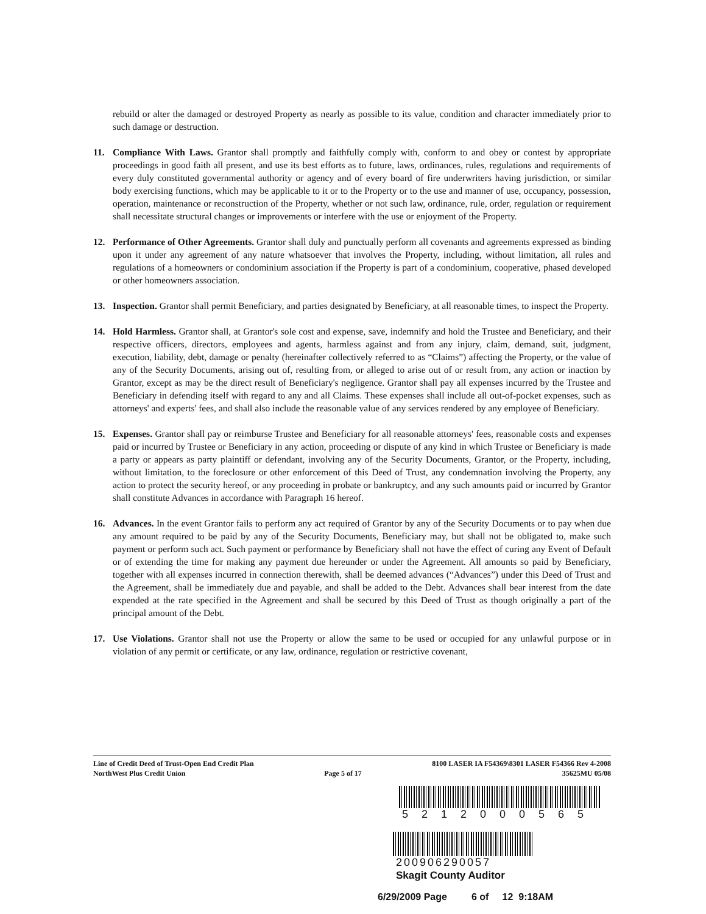rebuild or alter the damaged or destroyed Property as nearly as possible to its value, condition and character immediately prior to such damage or destruction.
11. Compliance With Laws. Grantor shall promptly and faithfully comply with, conform to and obey or contest by appropriate proceedings in good faith all present, and use its best efforts as to future, laws, ordinances, rules, regulations and requirements of every duly constituted governmental authority or agency and of every board of fire underwriters having jurisdiction, or similar body exercising functions, which may be applicable to it or to the Property or to the use and manner of use, occupancy, possession, operation, maintenance or reconstruction of the Property, whether or not such law, ordinance, rule, order, regulation or requirement shall necessitate structural changes or improvements or interfere with the use or enjoyment of the Property.
12. Performance of Other Agreements. Grantor shall duly and punctually perform all covenants and agreements expressed as binding upon it under any agreement of any nature whatsoever that involves the Property, including, without limitation, all rules and regulations of a homeowners or condominium association if the Property is part of a condominium, cooperative, phased developed or other homeowners association.
13. Inspection. Grantor shall permit Beneficiary, and parties designated by Beneficiary, at all reasonable times, to inspect the Property.
14. Hold Harmless. Grantor shall, at Grantor's sole cost and expense, save, indemnify and hold the Trustee and Beneficiary, and their respective officers, directors, employees and agents, harmless against and from any injury, claim, demand, suit, judgment, execution, liability, debt, damage or penalty (hereinafter collectively referred to as “Claims”) affecting the Property, or the value of any of the Security Documents, arising out of, resulting from, or alleged to arise out of or result from, any action or inaction by Grantor, except as may be the direct result of Beneficiary's negligence. Grantor shall pay all expenses incurred by the Trustee and Beneficiary in defending itself with regard to any and all Claims. These expenses shall include all out-of-pocket expenses, such as attorneys' and experts' fees, and shall also include the reasonable value of any services rendered by any employee of Beneficiary.
15. Expenses. Grantor shall pay or reimburse Trustee and Beneficiary for all reasonable attorneys' fees, reasonable costs and expenses paid or incurred by Trustee or Beneficiary in any action, proceeding or dispute of any kind in which Trustee or Beneficiary is made a party or appears as party plaintiff or defendant, involving any of the Security Documents, Grantor, or the Property, including, without limitation, to the foreclosure or other enforcement of this Deed of Trust, any condemnation involving the Property, any action to protect the security hereof, or any proceeding in probate or bankruptcy, and any such amounts paid or incurred by Grantor shall constitute Advances in accordance with Paragraph 16 hereof.
16. Advances. In the event Grantor fails to perform any act required of Grantor by any of the Security Documents or to pay when due any amount required to be paid by any of the Security Documents, Beneficiary may, but shall not be obligated to, make such payment or perform such act. Such payment or performance by Beneficiary shall not have the effect of curing any Event of Default or of extending the time for making any payment due hereunder or under the Agreement. All amounts so paid by Beneficiary, together with all expenses incurred in connection therewith, shall be deemed advances (“Advances”) under this Deed of Trust and the Agreement, shall be immediately due and payable, and shall be added to the Debt. Advances shall bear interest from the date expended at the rate specified in the Agreement and shall be secured by this Deed of Trust as though originally a part of the principal amount of the Debt.
17. Use Violations. Grantor shall not use the Property or allow the same to be used or occupied for any unlawful purpose or in violation of any permit or certificate, or any law, ordinance, regulation or restrictive covenant,
Line of Credit Deed of Trust-Open End Credit Plan
NorthWest Plus Credit Union
Page 5 of 17
8100 LASER IA F54369\8301 LASER F54366 Rev 4-2008
35625MU 05/08
5212000565
200906290057
Skagit County Auditor
6/29/2009 Page 6 of 12 9:18AM